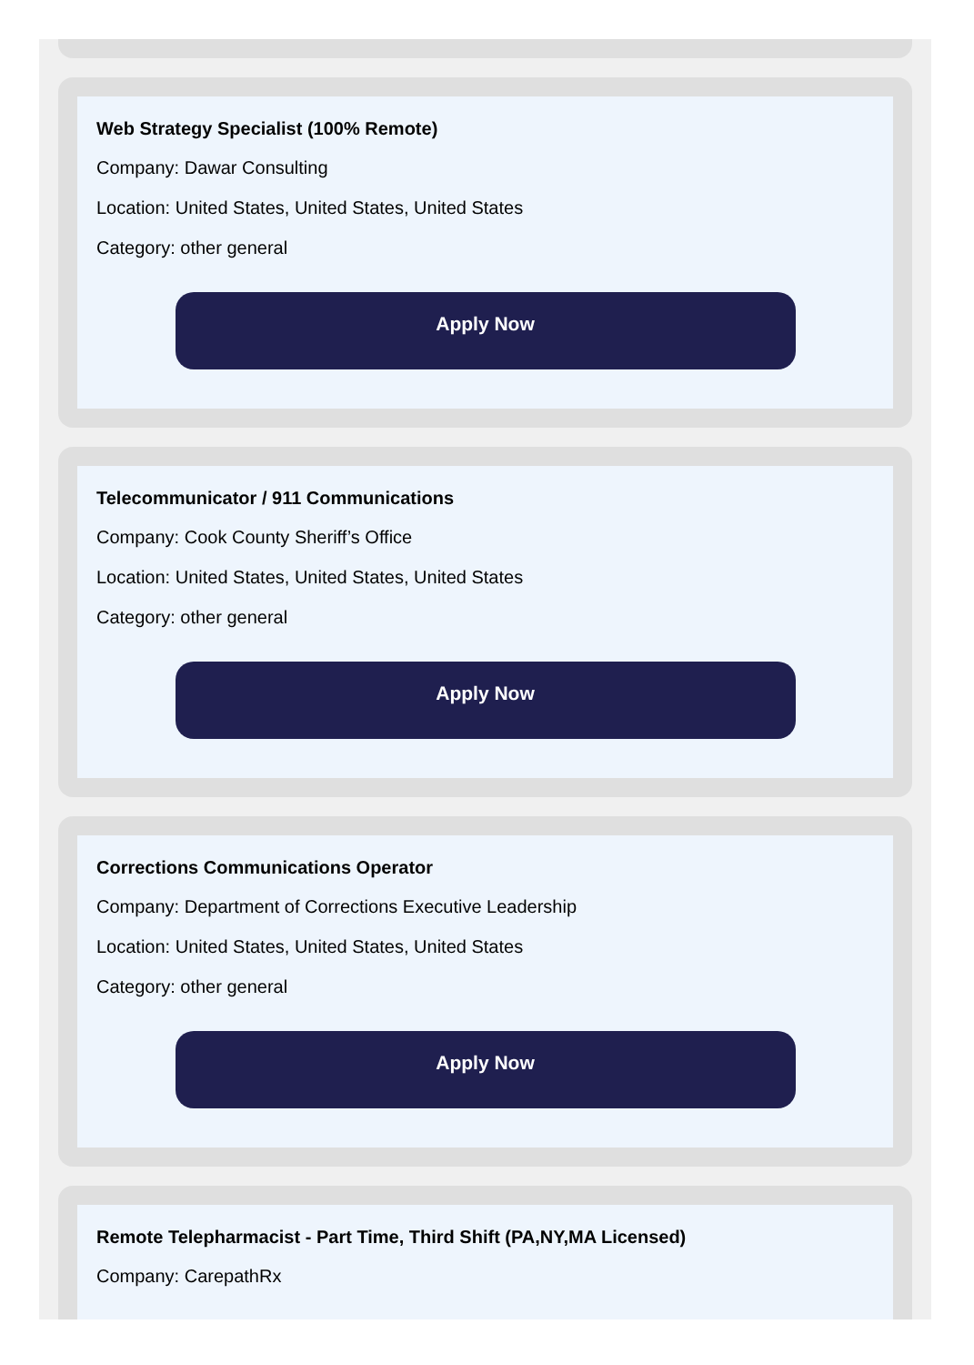Web Strategy Specialist (100% Remote)
Company: Dawar Consulting
Location: United States, United States, United States
Category: other general
Apply Now
Telecommunicator / 911 Communications
Company: Cook County Sheriff’s Office
Location: United States, United States, United States
Category: other general
Apply Now
Corrections Communications Operator
Company: Department of Corrections Executive Leadership
Location: United States, United States, United States
Category: other general
Apply Now
Remote Telepharmacist - Part Time, Third Shift (PA,NY,MA Licensed)
Company: CarepathRx